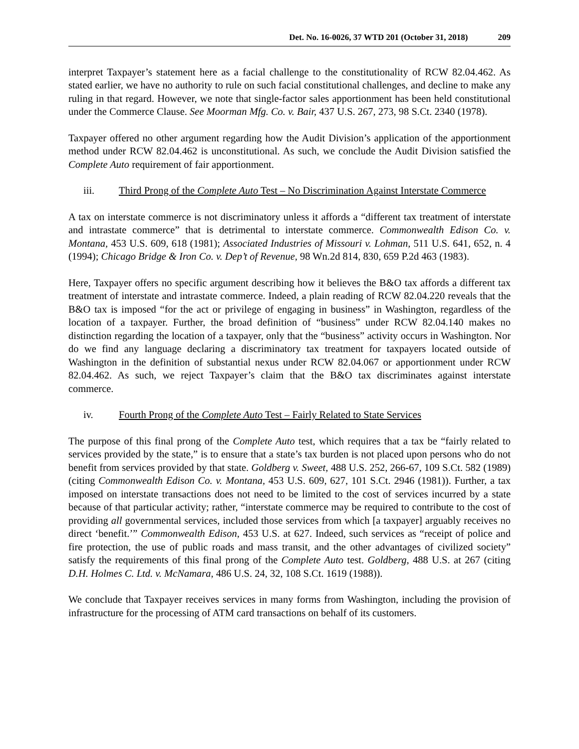Det. No. 16-0026, 37 WTD 201 (October 31, 2018) 209
interpret Taxpayer’s statement here as a facial challenge to the constitutionality of RCW 82.04.462. As stated earlier, we have no authority to rule on such facial constitutional challenges, and decline to make any ruling in that regard. However, we note that single-factor sales apportionment has been held constitutional under the Commerce Clause. See Moorman Mfg. Co. v. Bair, 437 U.S. 267, 273, 98 S.Ct. 2340 (1978).
Taxpayer offered no other argument regarding how the Audit Division’s application of the apportionment method under RCW 82.04.462 is unconstitutional. As such, we conclude the Audit Division satisfied the Complete Auto requirement of fair apportionment.
iii. Third Prong of the Complete Auto Test – No Discrimination Against Interstate Commerce
A tax on interstate commerce is not discriminatory unless it affords a “different tax treatment of interstate and intrastate commerce” that is detrimental to interstate commerce. Commonwealth Edison Co. v. Montana, 453 U.S. 609, 618 (1981); Associated Industries of Missouri v. Lohman, 511 U.S. 641, 652, n. 4 (1994); Chicago Bridge & Iron Co. v. Dep’t of Revenue, 98 Wn.2d 814, 830, 659 P.2d 463 (1983).
Here, Taxpayer offers no specific argument describing how it believes the B&O tax affords a different tax treatment of interstate and intrastate commerce. Indeed, a plain reading of RCW 82.04.220 reveals that the B&O tax is imposed “for the act or privilege of engaging in business” in Washington, regardless of the location of a taxpayer. Further, the broad definition of “business” under RCW 82.04.140 makes no distinction regarding the location of a taxpayer, only that the “business” activity occurs in Washington. Nor do we find any language declaring a discriminatory tax treatment for taxpayers located outside of Washington in the definition of substantial nexus under RCW 82.04.067 or apportionment under RCW 82.04.462. As such, we reject Taxpayer’s claim that the B&O tax discriminates against interstate commerce.
iv. Fourth Prong of the Complete Auto Test – Fairly Related to State Services
The purpose of this final prong of the Complete Auto test, which requires that a tax be “fairly related to services provided by the state,” is to ensure that a state’s tax burden is not placed upon persons who do not benefit from services provided by that state. Goldberg v. Sweet, 488 U.S. 252, 266-67, 109 S.Ct. 582 (1989) (citing Commonwealth Edison Co. v. Montana, 453 U.S. 609, 627, 101 S.Ct. 2946 (1981)). Further, a tax imposed on interstate transactions does not need to be limited to the cost of services incurred by a state because of that particular activity; rather, “interstate commerce may be required to contribute to the cost of providing all governmental services, included those services from which [a taxpayer] arguably receives no direct ‘benefit.’” Commonwealth Edison, 453 U.S. at 627. Indeed, such services as “receipt of police and fire protection, the use of public roads and mass transit, and the other advantages of civilized society” satisfy the requirements of this final prong of the Complete Auto test. Goldberg, 488 U.S. at 267 (citing D.H. Holmes C. Ltd. v. McNamara, 486 U.S. 24, 32, 108 S.Ct. 1619 (1988)).
We conclude that Taxpayer receives services in many forms from Washington, including the provision of infrastructure for the processing of ATM card transactions on behalf of its customers.